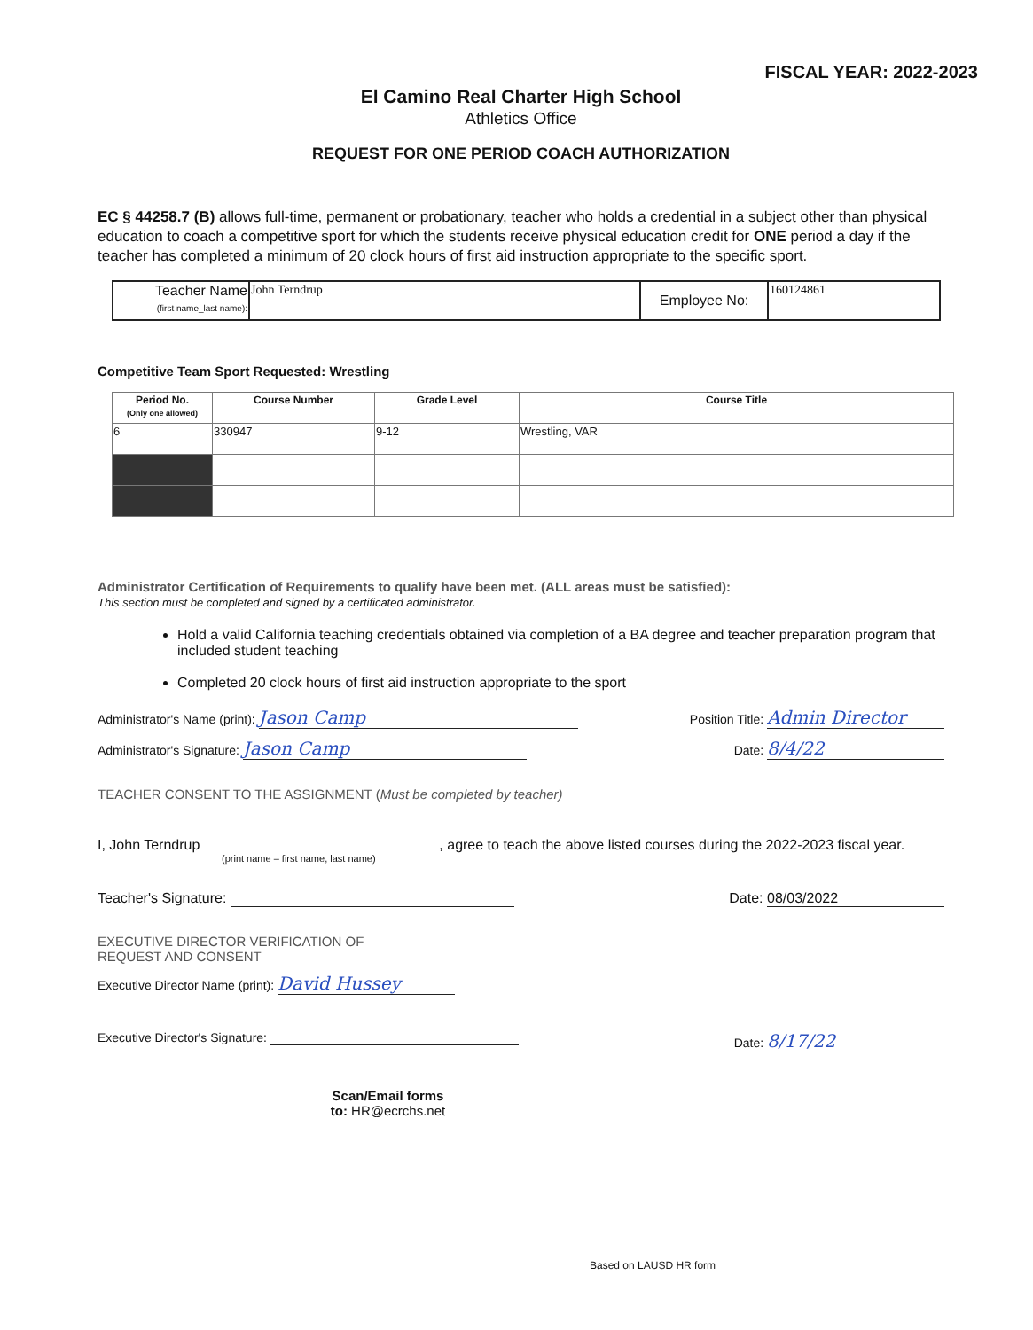FISCAL YEAR: 2022-2023
El Camino Real Charter High School
Athletics Office
REQUEST FOR ONE PERIOD COACH AUTHORIZATION
EC § 44258.7 (B) allows full-time, permanent or probationary, teacher who holds a credential in a subject other than physical education to coach a competitive sport for which the students receive physical education credit for ONE period a day if the teacher has completed a minimum of 20 clock hours of first aid instruction appropriate to the specific sport.
| Teacher Name (first name_last name): | John Terndrup | Employee No: | 160124861 |
Competitive Team Sport Requested: Wrestling
| Period No. (Only one allowed) | Course Number | Grade Level | Course Title |
| --- | --- | --- | --- |
| 6 | 330947 | 9-12 | Wrestling, VAR |
Administrator Certification of Requirements to qualify have been met. (ALL areas must be satisfied):
This section must be completed and signed by a certificated administrator.
Hold a valid California teaching credentials obtained via completion of a BA degree and teacher preparation program that included student teaching
Completed 20 clock hours of first aid instruction appropriate to the sport
Administrator's Name (print): Jason Camp Position Title: Admin Director
Administrator's Signature: Jason Camp Date: 8/4/22
TEACHER CONSENT TO THE ASSIGNMENT (Must be completed by teacher)
I, John Terndrup , agree to teach the above listed courses during the 2022-2023 fiscal year.
(print name – first name, last name)
Teacher's Signature: Date: 08/03/2022
EXECUTIVE DIRECTOR VERIFICATION OF
REQUEST AND CONSENT
Executive Director Name (print): David Hussey
Executive Director's Signature: Date: 8/17/22
Scan/Email forms
to: HR@ecrchs.net
Based on LAUSD HR form